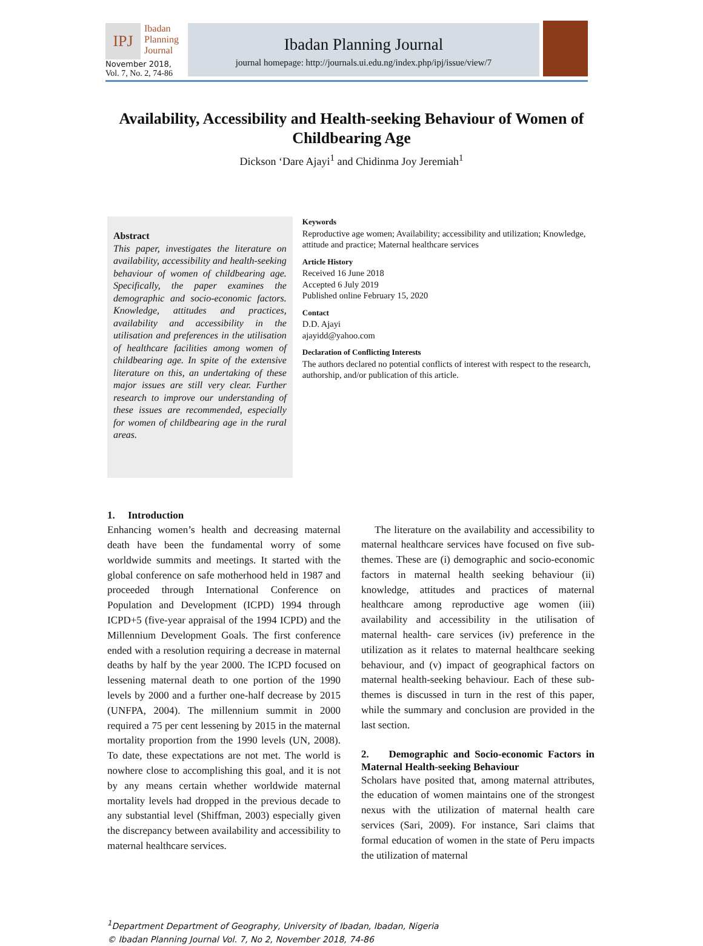IPJ
Ibadan
Planning
Journal
November 2018,
Vol. 7, No. 2, 74-86
Ibadan Planning Journal
journal homepage: http://journals.ui.edu.ng/index.php/ipj/issue/view/7
Availability, Accessibility and Health-seeking Behaviour of Women of Childbearing Age
Dickson ‘Dare Ajayi<sup>1</sup> and Chidinma Joy Jeremiah<sup>1</sup>
Abstract
This paper, investigates the literature on availability, accessibility and health-seeking behaviour of women of childbearing age. Specifically, the paper examines the demographic and socio-economic factors. Knowledge, attitudes and practices, availability and accessibility in the utilisation and preferences in the utilisation of healthcare facilities among women of childbearing age. In spite of the extensive literature on this, an undertaking of these major issues are still very clear. Further research to improve our understanding of these issues are recommended, especially for women of childbearing age in the rural areas.
Keywords
Reproductive age women; Availability; accessibility and utilization; Knowledge, attitude and practice; Maternal healthcare services
Article History
Received 16 June 2018
Accepted 6 July 2019
Published online February 15, 2020
Contact
D.D. Ajayi
ajayidd@yahoo.com
Declaration of Conflicting Interests
The authors declared no potential conflicts of interest with respect to the research, authorship, and/or publication of this article.
1. Introduction
Enhancing women’s health and decreasing maternal death have been the fundamental worry of some worldwide summits and meetings. It started with the global conference on safe motherhood held in 1987 and proceeded through International Conference on Population and Development (ICPD) 1994 through ICPD+5 (five-year appraisal of the 1994 ICPD) and the Millennium Development Goals. The first conference ended with a resolution requiring a decrease in maternal deaths by half by the year 2000. The ICPD focused on lessening maternal death to one portion of the 1990 levels by 2000 and a further one-half decrease by 2015 (UNFPA, 2004). The millennium summit in 2000 required a 75 per cent lessening by 2015 in the maternal mortality proportion from the 1990 levels (UN, 2008). To date, these expectations are not met. The world is nowhere close to accomplishing this goal, and it is not by any means certain whether worldwide maternal mortality levels had dropped in the previous decade to any substantial level (Shiffman, 2003) especially given the discrepancy between availability and accessibility to maternal healthcare services.
The literature on the availability and accessibility to maternal healthcare services have focused on five sub-themes. These are (i) demographic and socio-economic factors in maternal health seeking behaviour (ii) knowledge, attitudes and practices of maternal healthcare among reproductive age women (iii) availability and accessibility in the utilisation of maternal health- care services (iv) preference in the utilization as it relates to maternal healthcare seeking behaviour, and (v) impact of geographical factors on maternal health-seeking behaviour. Each of these sub-themes is discussed in turn in the rest of this paper, while the summary and conclusion are provided in the last section.
2. Demographic and Socio-economic Factors in Maternal Health-seeking Behaviour
Scholars have posited that, among maternal attributes, the education of women maintains one of the strongest nexus with the utilization of maternal health care services (Sari, 2009). For instance, Sari claims that formal education of women in the state of Peru impacts the utilization of maternal
<sup>1</sup> Department Department of Geography, University of Ibadan, Ibadan, Nigeria
© Ibadan Planning Journal Vol. 7, No 2, November 2018, 74-86